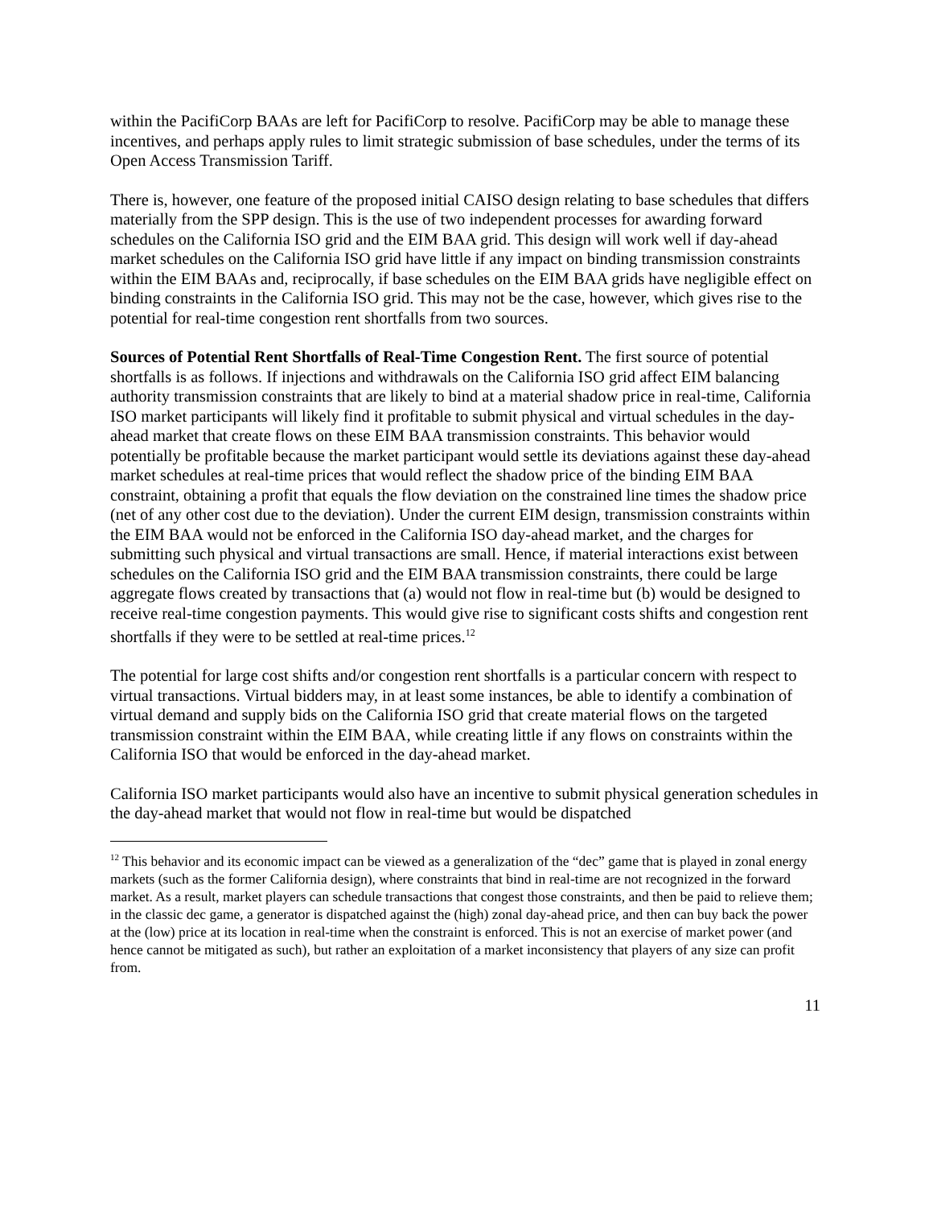within the PacifiCorp BAAs are left for PacifiCorp to resolve. PacifiCorp may be able to manage these incentives, and perhaps apply rules to limit strategic submission of base schedules, under the terms of its Open Access Transmission Tariff.
There is, however, one feature of the proposed initial CAISO design relating to base schedules that differs materially from the SPP design. This is the use of two independent processes for awarding forward schedules on the California ISO grid and the EIM BAA grid. This design will work well if day-ahead market schedules on the California ISO grid have little if any impact on binding transmission constraints within the EIM BAAs and, reciprocally, if base schedules on the EIM BAA grids have negligible effect on binding constraints in the California ISO grid. This may not be the case, however, which gives rise to the potential for real-time congestion rent shortfalls from two sources.
Sources of Potential Rent Shortfalls of Real-Time Congestion Rent. The first source of potential shortfalls is as follows. If injections and withdrawals on the California ISO grid affect EIM balancing authority transmission constraints that are likely to bind at a material shadow price in real-time, California ISO market participants will likely find it profitable to submit physical and virtual schedules in the day-ahead market that create flows on these EIM BAA transmission constraints. This behavior would potentially be profitable because the market participant would settle its deviations against these day-ahead market schedules at real-time prices that would reflect the shadow price of the binding EIM BAA constraint, obtaining a profit that equals the flow deviation on the constrained line times the shadow price (net of any other cost due to the deviation). Under the current EIM design, transmission constraints within the EIM BAA would not be enforced in the California ISO day-ahead market, and the charges for submitting such physical and virtual transactions are small. Hence, if material interactions exist between schedules on the California ISO grid and the EIM BAA transmission constraints, there could be large aggregate flows created by transactions that (a) would not flow in real-time but (b) would be designed to receive real-time congestion payments. This would give rise to significant costs shifts and congestion rent shortfalls if they were to be settled at real-time prices.<sup>12</sup>
The potential for large cost shifts and/or congestion rent shortfalls is a particular concern with respect to virtual transactions. Virtual bidders may, in at least some instances, be able to identify a combination of virtual demand and supply bids on the California ISO grid that create material flows on the targeted transmission constraint within the EIM BAA, while creating little if any flows on constraints within the California ISO that would be enforced in the day-ahead market.
California ISO market participants would also have an incentive to submit physical generation schedules in the day-ahead market that would not flow in real-time but would be dispatched
<sup>12</sup> This behavior and its economic impact can be viewed as a generalization of the “dec” game that is played in zonal energy markets (such as the former California design), where constraints that bind in real-time are not recognized in the forward market. As a result, market players can schedule transactions that congest those constraints, and then be paid to relieve them; in the classic dec game, a generator is dispatched against the (high) zonal day-ahead price, and then can buy back the power at the (low) price at its location in real-time when the constraint is enforced. This is not an exercise of market power (and hence cannot be mitigated as such), but rather an exploitation of a market inconsistency that players of any size can profit from.
11